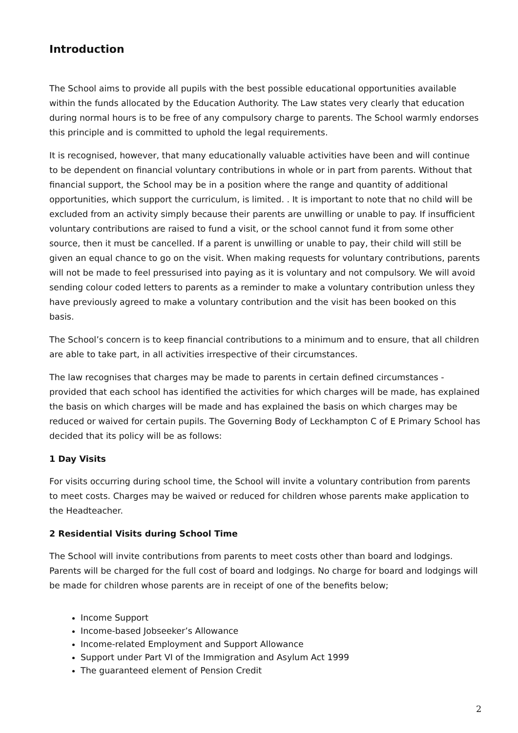Introduction
The School aims to provide all pupils with the best possible educational opportunities available within the funds allocated by the Education Authority. The Law states very clearly that education during normal hours is to be free of any compulsory charge to parents. The School warmly endorses this principle and is committed to uphold the legal requirements.
It is recognised, however, that many educationally valuable activities have been and will continue to be dependent on financial voluntary contributions in whole or in part from parents. Without that financial support, the School may be in a position where the range and quantity of additional opportunities, which support the curriculum, is limited. . It is important to note that no child will be excluded from an activity simply because their parents are unwilling or unable to pay. If insufficient voluntary contributions are raised to fund a visit, or the school cannot fund it from some other source, then it must be cancelled. If a parent is unwilling or unable to pay, their child will still be given an equal chance to go on the visit. When making requests for voluntary contributions, parents will not be made to feel pressurised into paying as it is voluntary and not compulsory. We will avoid sending colour coded letters to parents as a reminder to make a voluntary contribution unless they have previously agreed to make a voluntary contribution and the visit has been booked on this basis.
The School’s concern is to keep financial contributions to a minimum and to ensure, that all children are able to take part, in all activities irrespective of their circumstances.
The law recognises that charges may be made to parents in certain defined circumstances - provided that each school has identified the activities for which charges will be made, has explained the basis on which charges will be made and has explained the basis on which charges may be reduced or waived for certain pupils. The Governing Body of Leckhampton C of E Primary School has decided that its policy will be as follows:
1 Day Visits
For visits occurring during school time, the School will invite a voluntary contribution from parents to meet costs. Charges may be waived or reduced for children whose parents make application to the Headteacher.
2 Residential Visits during School Time
The School will invite contributions from parents to meet costs other than board and lodgings. Parents will be charged for the full cost of board and lodgings. No charge for board and lodgings will be made for children whose parents are in receipt of one of the benefits below;
Income Support
Income-based Jobseeker’s Allowance
Income-related Employment and Support Allowance
Support under Part VI of the Immigration and Asylum Act 1999
The guaranteed element of Pension Credit
2